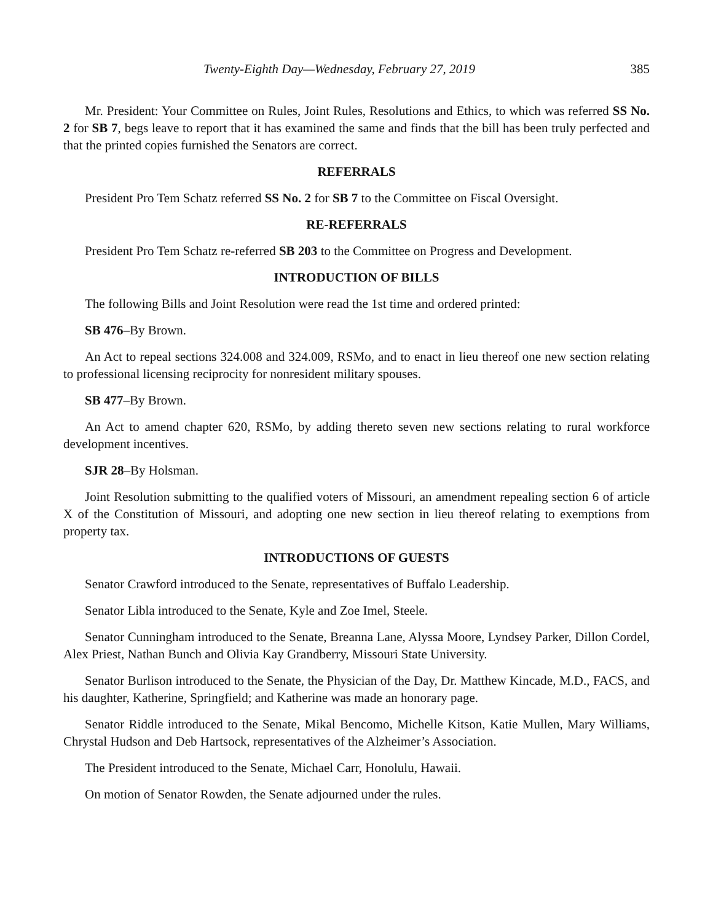Twenty-Eighth Day—Wednesday, February 27, 2019 385
Mr. President: Your Committee on Rules, Joint Rules, Resolutions and Ethics, to which was referred SS No. 2 for SB 7, begs leave to report that it has examined the same and finds that the bill has been truly perfected and that the printed copies furnished the Senators are correct.
REFERRALS
President Pro Tem Schatz referred SS No. 2 for SB 7 to the Committee on Fiscal Oversight.
RE-REFERRALS
President Pro Tem Schatz re-referred SB 203 to the Committee on Progress and Development.
INTRODUCTION OF BILLS
The following Bills and Joint Resolution were read the 1st time and ordered printed:
SB 476–By Brown.
An Act to repeal sections 324.008 and 324.009, RSMo, and to enact in lieu thereof one new section relating to professional licensing reciprocity for nonresident military spouses.
SB 477–By Brown.
An Act to amend chapter 620, RSMo, by adding thereto seven new sections relating to rural workforce development incentives.
SJR 28–By Holsman.
Joint Resolution submitting to the qualified voters of Missouri, an amendment repealing section 6 of article X of the Constitution of Missouri, and adopting one new section in lieu thereof relating to exemptions from property tax.
INTRODUCTIONS OF GUESTS
Senator Crawford introduced to the Senate, representatives of Buffalo Leadership.
Senator Libla introduced to the Senate, Kyle and Zoe Imel, Steele.
Senator Cunningham introduced to the Senate, Breanna Lane, Alyssa Moore, Lyndsey Parker, Dillon Cordel, Alex Priest, Nathan Bunch and Olivia Kay Grandberry, Missouri State University.
Senator Burlison introduced to the Senate, the Physician of the Day, Dr. Matthew Kincade, M.D., FACS, and his daughter, Katherine, Springfield; and Katherine was made an honorary page.
Senator Riddle introduced to the Senate, Mikal Bencomo, Michelle Kitson, Katie Mullen, Mary Williams, Chrystal Hudson and Deb Hartsock, representatives of the Alzheimer’s Association.
The President introduced to the Senate, Michael Carr, Honolulu, Hawaii.
On motion of Senator Rowden, the Senate adjourned under the rules.